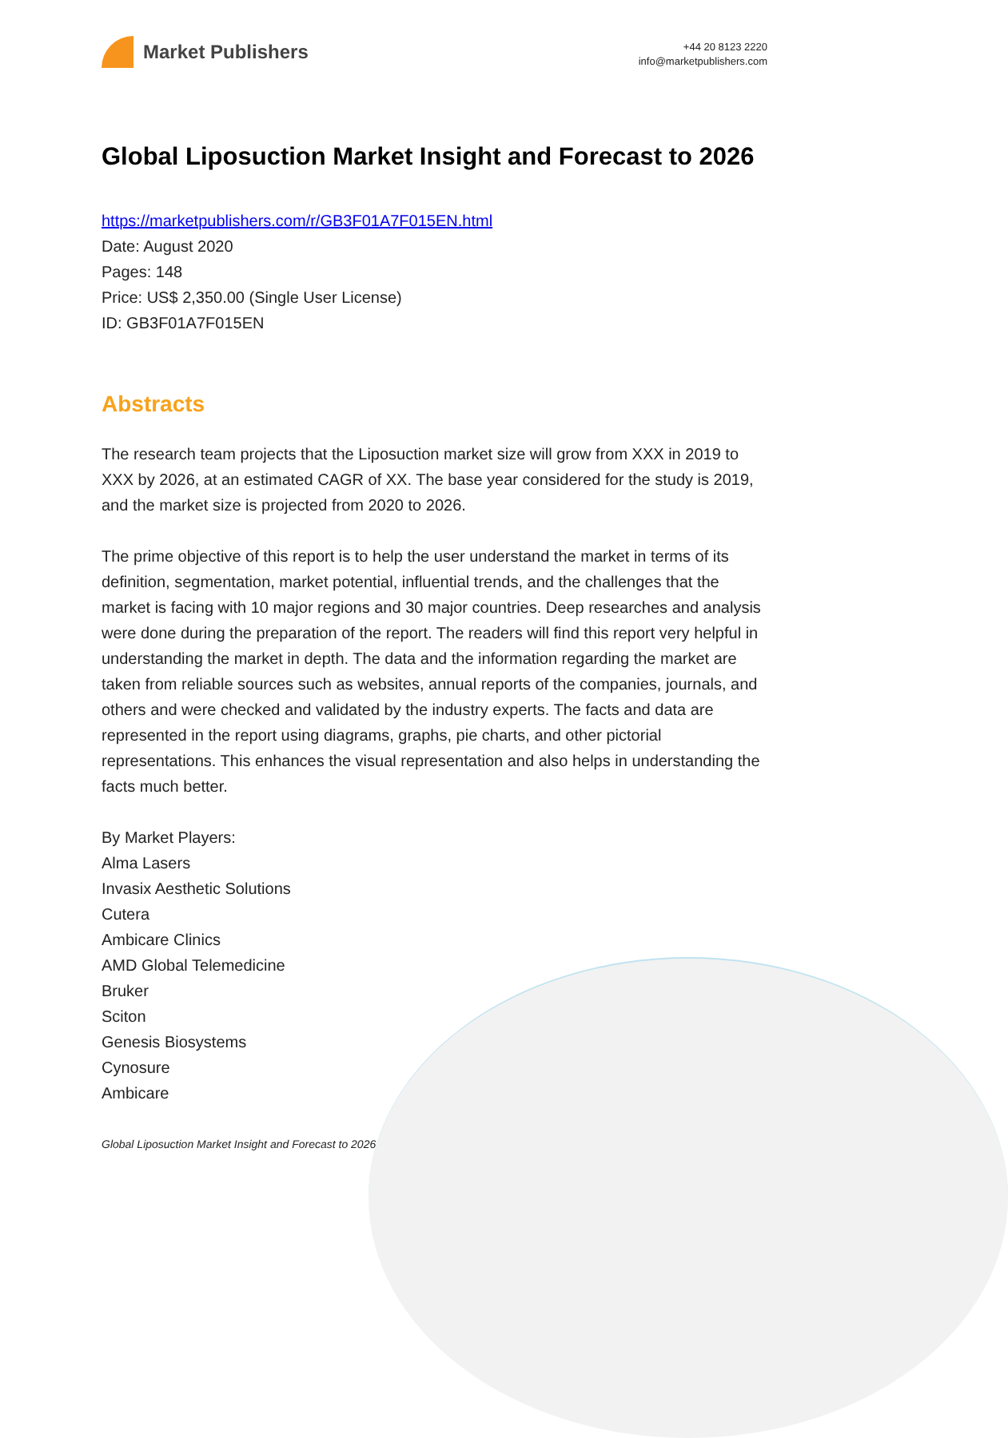Market Publishers
+44 20 8123 2220
info@marketpublishers.com
Global Liposuction Market Insight and Forecast to 2026
https://marketpublishers.com/r/GB3F01A7F015EN.html
Date: August 2020
Pages: 148
Price: US$ 2,350.00 (Single User License)
ID: GB3F01A7F015EN
Abstracts
The research team projects that the Liposuction market size will grow from XXX in 2019 to XXX by 2026, at an estimated CAGR of XX. The base year considered for the study is 2019, and the market size is projected from 2020 to 2026.
The prime objective of this report is to help the user understand the market in terms of its definition, segmentation, market potential, influential trends, and the challenges that the market is facing with 10 major regions and 30 major countries. Deep researches and analysis were done during the preparation of the report. The readers will find this report very helpful in understanding the market in depth. The data and the information regarding the market are taken from reliable sources such as websites, annual reports of the companies, journals, and others and were checked and validated by the industry experts. The facts and data are represented in the report using diagrams, graphs, pie charts, and other pictorial representations. This enhances the visual representation and also helps in understanding the facts much better.
By Market Players:
Alma Lasers
Invasix Aesthetic Solutions
Cutera
Ambicare Clinics
AMD Global Telemedicine
Bruker
Sciton
Genesis Biosystems
Cynosure
Ambicare
Global Liposuction Market Insight and Forecast to 2026